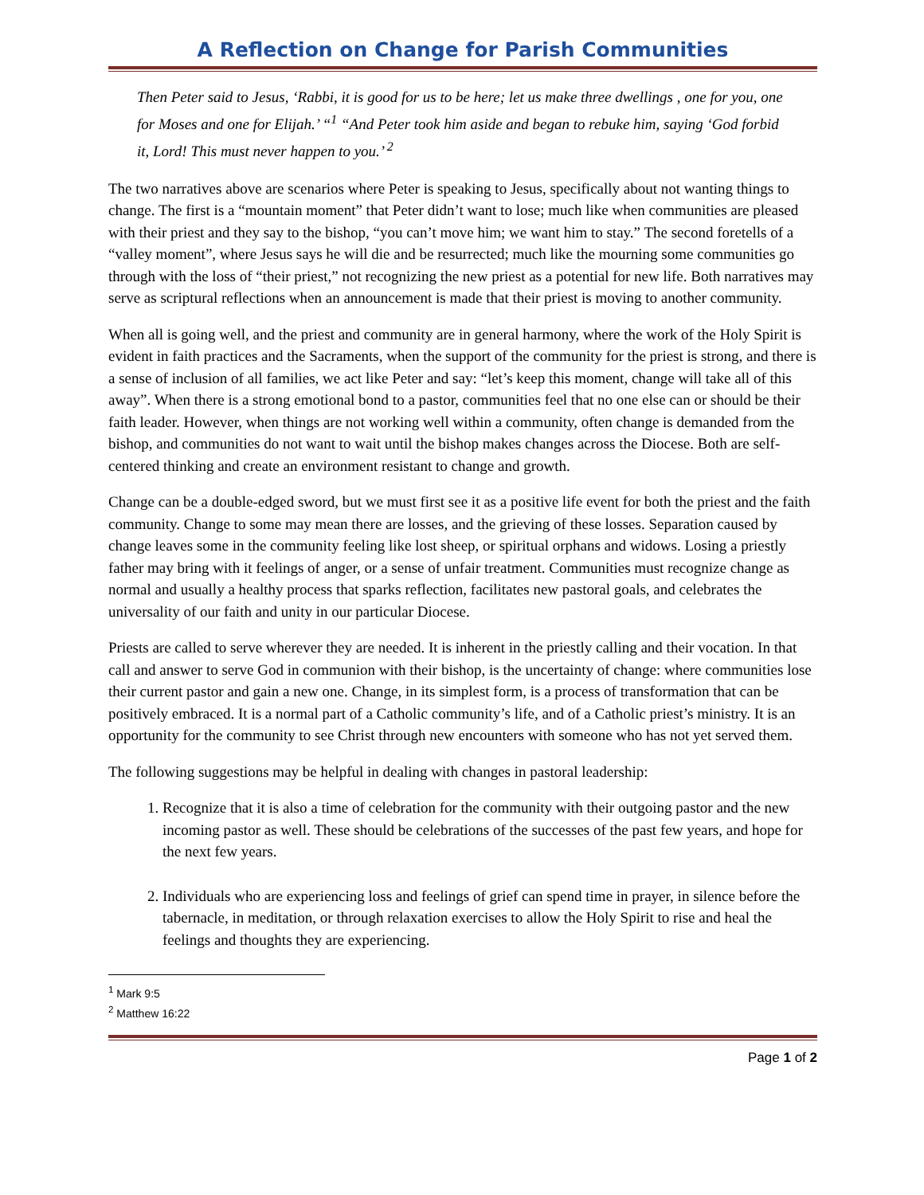A Reflection on Change for Parish Communities
Then Peter said to Jesus, ‘Rabbi, it is good for us to be here; let us make three dwellings , one for you, one for Moses and one for Elijah.’ “<sup>1</sup> “And Peter took him aside and began to rebuke him, saying ‘God forbid it, Lord! This must never happen to you.’ <sup>2</sup>
The two narratives above are scenarios where Peter is speaking to Jesus, specifically about not wanting things to change. The first is a “mountain moment” that Peter didn’t want to lose; much like when communities are pleased with their priest and they say to the bishop, “you can’t move him; we want him to stay.” The second foretells of a “valley moment”, where Jesus says he will die and be resurrected; much like the mourning some communities go through with the loss of “their priest,” not recognizing the new priest as a potential for new life. Both narratives may serve as scriptural reflections when an announcement is made that their priest is moving to another community.
When all is going well, and the priest and community are in general harmony, where the work of the Holy Spirit is evident in faith practices and the Sacraments, when the support of the community for the priest is strong, and there is a sense of inclusion of all families, we act like Peter and say: “let’s keep this moment, change will take all of this away”. When there is a strong emotional bond to a pastor, communities feel that no one else can or should be their faith leader. However, when things are not working well within a community, often change is demanded from the bishop, and communities do not want to wait until the bishop makes changes across the Diocese. Both are self-centered thinking and create an environment resistant to change and growth.
Change can be a double-edged sword, but we must first see it as a positive life event for both the priest and the faith community. Change to some may mean there are losses, and the grieving of these losses. Separation caused by change leaves some in the community feeling like lost sheep, or spiritual orphans and widows. Losing a priestly father may bring with it feelings of anger, or a sense of unfair treatment. Communities must recognize change as normal and usually a healthy process that sparks reflection, facilitates new pastoral goals, and celebrates the universality of our faith and unity in our particular Diocese.
Priests are called to serve wherever they are needed. It is inherent in the priestly calling and their vocation. In that call and answer to serve God in communion with their bishop, is the uncertainty of change: where communities lose their current pastor and gain a new one. Change, in its simplest form, is a process of transformation that can be positively embraced. It is a normal part of a Catholic community’s life, and of a Catholic priest’s ministry. It is an opportunity for the community to see Christ through new encounters with someone who has not yet served them.
The following suggestions may be helpful in dealing with changes in pastoral leadership:
1. Recognize that it is also a time of celebration for the community with their outgoing pastor and the new incoming pastor as well. These should be celebrations of the successes of the past few years, and hope for the next few years.
2. Individuals who are experiencing loss and feelings of grief can spend time in prayer, in silence before the tabernacle, in meditation, or through relaxation exercises to allow the Holy Spirit to rise and heal the feelings and thoughts they are experiencing.
<sup>1</sup> Mark 9:5
<sup>2</sup> Matthew 16:22
Page 1 of 2